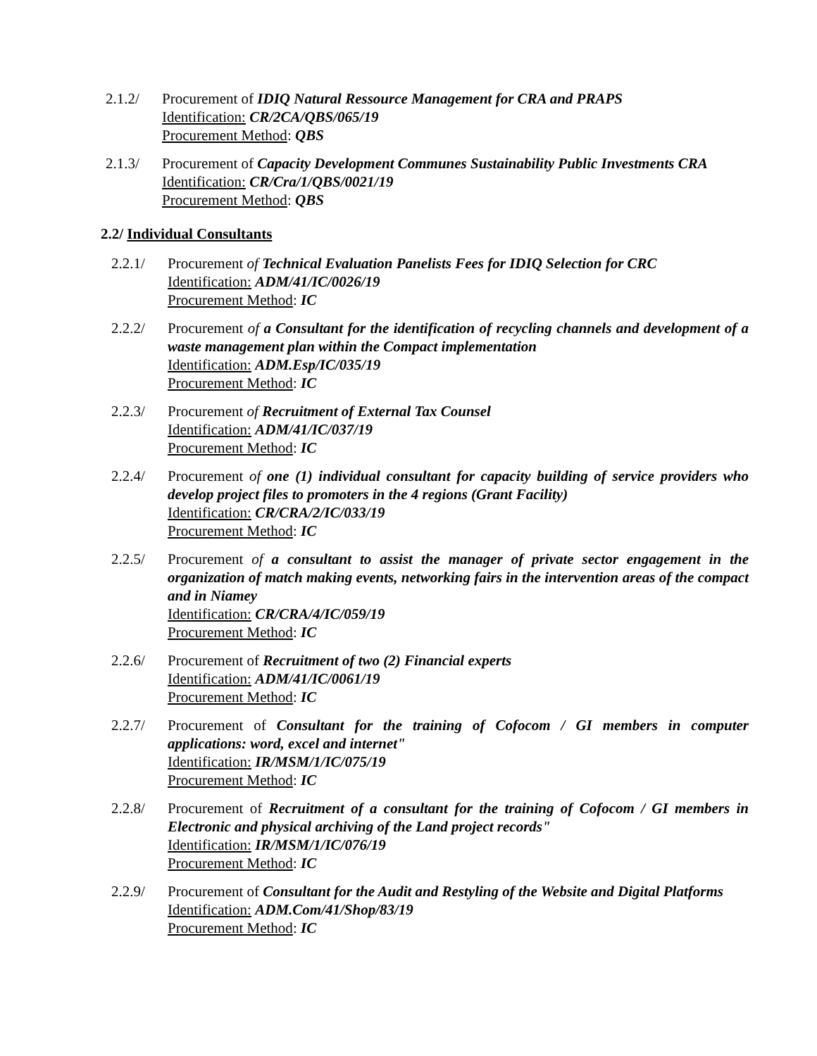2.1.2/ Procurement of IDIQ Natural Ressource Management for CRA and PRAPS
Identification: CR/2CA/QBS/065/19
Procurement Method: QBS
2.1.3/ Procurement of Capacity Development Communes Sustainability Public Investments CRA
Identification: CR/Cra/1/QBS/0021/19
Procurement Method: QBS
2.2/ Individual Consultants
2.2.1/ Procurement of Technical Evaluation Panelists Fees for IDIQ Selection for CRC
Identification: ADM/41/IC/0026/19
Procurement Method: IC
2.2.2/ Procurement of a Consultant for the identification of recycling channels and development of a waste management plan within the Compact implementation
Identification: ADM.Esp/IC/035/19
Procurement Method: IC
2.2.3/ Procurement of Recruitment of External Tax Counsel
Identification: ADM/41/IC/037/19
Procurement Method: IC
2.2.4/ Procurement of one (1) individual consultant for capacity building of service providers who develop project files to promoters in the 4 regions (Grant Facility)
Identification: CR/CRA/2/IC/033/19
Procurement Method: IC
2.2.5/ Procurement of a consultant to assist the manager of private sector engagement in the organization of match making events, networking fairs in the intervention areas of the compact and in Niamey
Identification: CR/CRA/4/IC/059/19
Procurement Method: IC
2.2.6/ Procurement of Recruitment of two (2) Financial experts
Identification: ADM/41/IC/0061/19
Procurement Method: IC
2.2.7/ Procurement of Consultant for the training of Cofocom / GI members in computer applications: word, excel and internet"
Identification: IR/MSM/1/IC/075/19
Procurement Method: IC
2.2.8/ Procurement of Recruitment of a consultant for the training of Cofocom / GI members in Electronic and physical archiving of the Land project records"
Identification: IR/MSM/1/IC/076/19
Procurement Method: IC
2.2.9/ Procurement of Consultant for the Audit and Restyling of the Website and Digital Platforms
Identification: ADM.Com/41/Shop/83/19
Procurement Method: IC